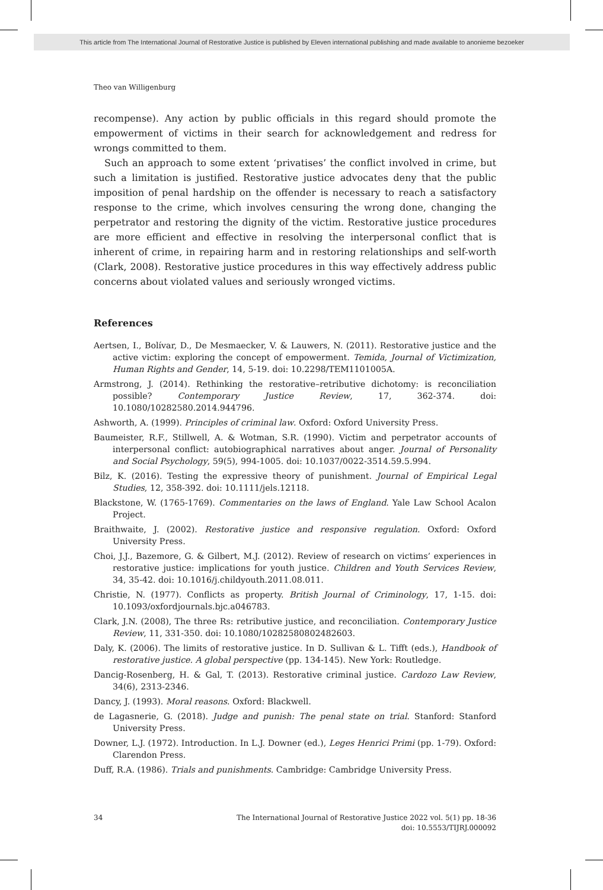This article from The International Journal of Restorative Justice is published by Eleven international publishing and made available to anonieme bezoeker
Theo van Willigenburg
recompense). Any action by public officials in this regard should promote the empowerment of victims in their search for acknowledgement and redress for wrongs committed to them.
Such an approach to some extent ‘privatises’ the conflict involved in crime, but such a limitation is justified. Restorative justice advocates deny that the public imposition of penal hardship on the offender is necessary to reach a satisfactory response to the crime, which involves censuring the wrong done, changing the perpetrator and restoring the dignity of the victim. Restorative justice procedures are more efficient and effective in resolving the interpersonal conflict that is inherent of crime, in repairing harm and in restoring relationships and self-worth (Clark, 2008). Restorative justice procedures in this way effectively address public concerns about violated values and seriously wronged victims.
References
Aertsen, I., Bolívar, D., De Mesmaecker, V. & Lauwers, N. (2011). Restorative justice and the active victim: exploring the concept of empowerment. Temida, Journal of Victimization, Human Rights and Gender, 14, 5-19. doi: 10.2298/TEM1101005A.
Armstrong, J. (2014). Rethinking the restorative–retributive dichotomy: is reconciliation possible? Contemporary Justice Review, 17, 362-374. doi: 10.1080/10282580.2014.944796.
Ashworth, A. (1999). Principles of criminal law. Oxford: Oxford University Press.
Baumeister, R.F., Stillwell, A. & Wotman, S.R. (1990). Victim and perpetrator accounts of interpersonal conflict: autobiographical narratives about anger. Journal of Personality and Social Psychology, 59(5), 994-1005. doi: 10.1037/0022-3514.59.5.994.
Bilz, K. (2016). Testing the expressive theory of punishment. Journal of Empirical Legal Studies, 12, 358-392. doi: 10.1111/jels.12118.
Blackstone, W. (1765-1769). Commentaries on the laws of England. Yale Law School Acalon Project.
Braithwaite, J. (2002). Restorative justice and responsive regulation. Oxford: Oxford University Press.
Choi, J.J., Bazemore, G. & Gilbert, M.J. (2012). Review of research on victims’ experiences in restorative justice: implications for youth justice. Children and Youth Services Review, 34, 35-42. doi: 10.1016/j.childyouth.2011.08.011.
Christie, N. (1977). Conflicts as property. British Journal of Criminology, 17, 1-15. doi: 10.1093/oxfordjournals.bjc.a046783.
Clark, J.N. (2008), The three Rs: retributive justice, and reconciliation. Contemporary Justice Review, 11, 331-350. doi: 10.1080/10282580802482603.
Daly, K. (2006). The limits of restorative justice. In D. Sullivan & L. Tifft (eds.), Handbook of restorative justice. A global perspective (pp. 134-145). New York: Routledge.
Dancig-Rosenberg, H. & Gal, T. (2013). Restorative criminal justice. Cardozo Law Review, 34(6), 2313-2346.
Dancy, J. (1993). Moral reasons. Oxford: Blackwell.
de Lagasnerie, G. (2018). Judge and punish: The penal state on trial. Stanford: Stanford University Press.
Downer, L.J. (1972). Introduction. In L.J. Downer (ed.), Leges Henrici Primi (pp. 1-79). Oxford: Clarendon Press.
Duff, R.A. (1986). Trials and punishments. Cambridge: Cambridge University Press.
34 The International Journal of Restorative Justice 2022 vol. 5(1) pp. 18-36
doi: 10.5553/TIJRJ.000092